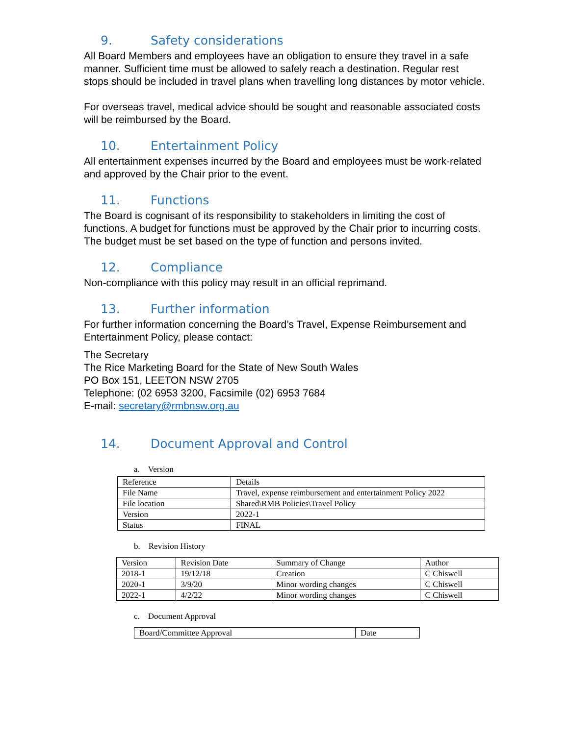9. Safety considerations
All Board Members and employees have an obligation to ensure they travel in a safe manner. Sufficient time must be allowed to safely reach a destination. Regular rest stops should be included in travel plans when travelling long distances by motor vehicle.
For overseas travel, medical advice should be sought and reasonable associated costs will be reimbursed by the Board.
10. Entertainment Policy
All entertainment expenses incurred by the Board and employees must be work-related and approved by the Chair prior to the event.
11. Functions
The Board is cognisant of its responsibility to stakeholders in limiting the cost of functions. A budget for functions must be approved by the Chair prior to incurring costs. The budget must be set based on the type of function and persons invited.
12. Compliance
Non-compliance with this policy may result in an official reprimand.
13. Further information
For further information concerning the Board’s Travel, Expense Reimbursement and Entertainment Policy, please contact:
The Secretary
The Rice Marketing Board for the State of New South Wales
PO Box 151, LEETON NSW 2705
Telephone: (02 6953 3200, Facsimile (02) 6953 7684
E-mail: secretary@rmbnsw.org.au
14. Document Approval and Control
a. Version
| Reference | Details |
| File Name | Travel, expense reimbursement and entertainment Policy 2022 |
| File location | Shared\RMB Policies\Travel Policy |
| Version | 2022-1 |
| Status | FINAL |
b. Revision History
| Version | Revision Date | Summary of Change | Author |
| --- | --- | --- | --- |
| 2018-1 | 19/12/18 | Creation | C Chiswell |
| 2020-1 | 3/9/20 | Minor wording changes | C Chiswell |
| 2022-1 | 4/2/22 | Minor wording changes | C Chiswell |
c. Document Approval
| Board/Committee Approval | Date |